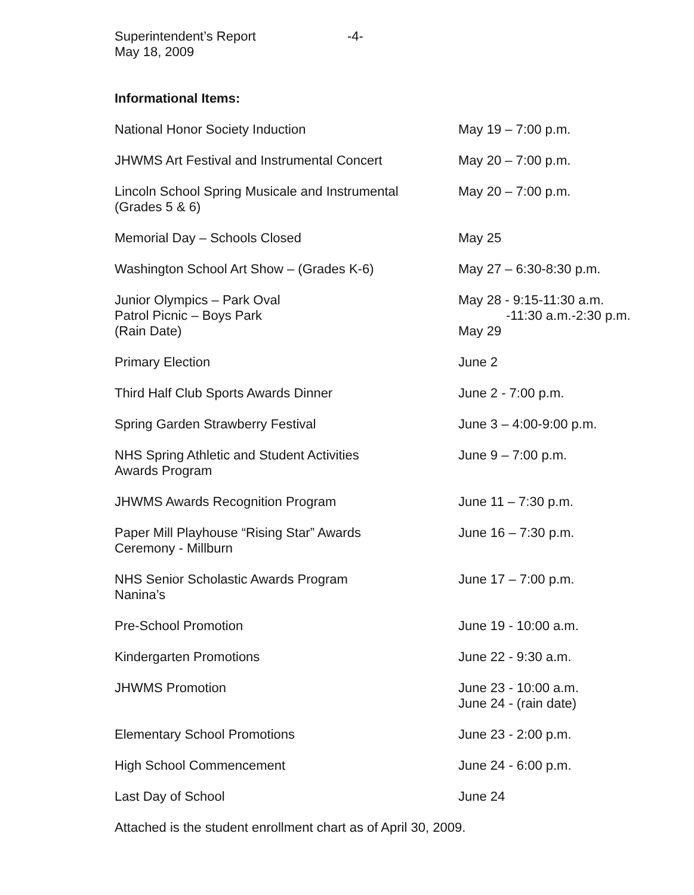Superintendent’s Report
May 18, 2009
-4-
Informational Items:
National Honor Society Induction May 19 – 7:00 p.m.
JHWMS Art Festival and Instrumental Concert May 20 – 7:00 p.m.
Lincoln School Spring Musicale and Instrumental
(Grades 5 & 6)
May 20 – 7:00 p.m.
Memorial Day – Schools Closed May 25
Washington School Art Show – (Grades K-6) May 27 – 6:30-8:30 p.m.
Junior Olympics – Park Oval
Patrol Picnic – Boys Park
(Rain Date)
May 28 - 9:15-11:30 a.m.
-11:30 a.m.-2:30 p.m.
May 29
Primary Election June 2
Third Half Club Sports Awards Dinner June 2 - 7:00 p.m.
Spring Garden Strawberry Festival June 3 – 4:00-9:00 p.m.
NHS Spring Athletic and Student Activities
Awards Program
June 9 – 7:00 p.m.
JHWMS Awards Recognition Program June 11 – 7:30 p.m.
Paper Mill Playhouse “Rising Star” Awards
Ceremony - Millburn
June 16 – 7:30 p.m.
NHS Senior Scholastic Awards Program
Nanina’s
June 17 – 7:00 p.m.
Pre-School Promotion June 19 - 10:00 a.m.
Kindergarten Promotions June 22 - 9:30 a.m.
JHWMS Promotion June 23 - 10:00 a.m.
June 24 - (rain date)
Elementary School Promotions June 23 - 2:00 p.m.
High School Commencement June 24 - 6:00 p.m.
Last Day of School June 24
Attached is the student enrollment chart as of April 30, 2009.